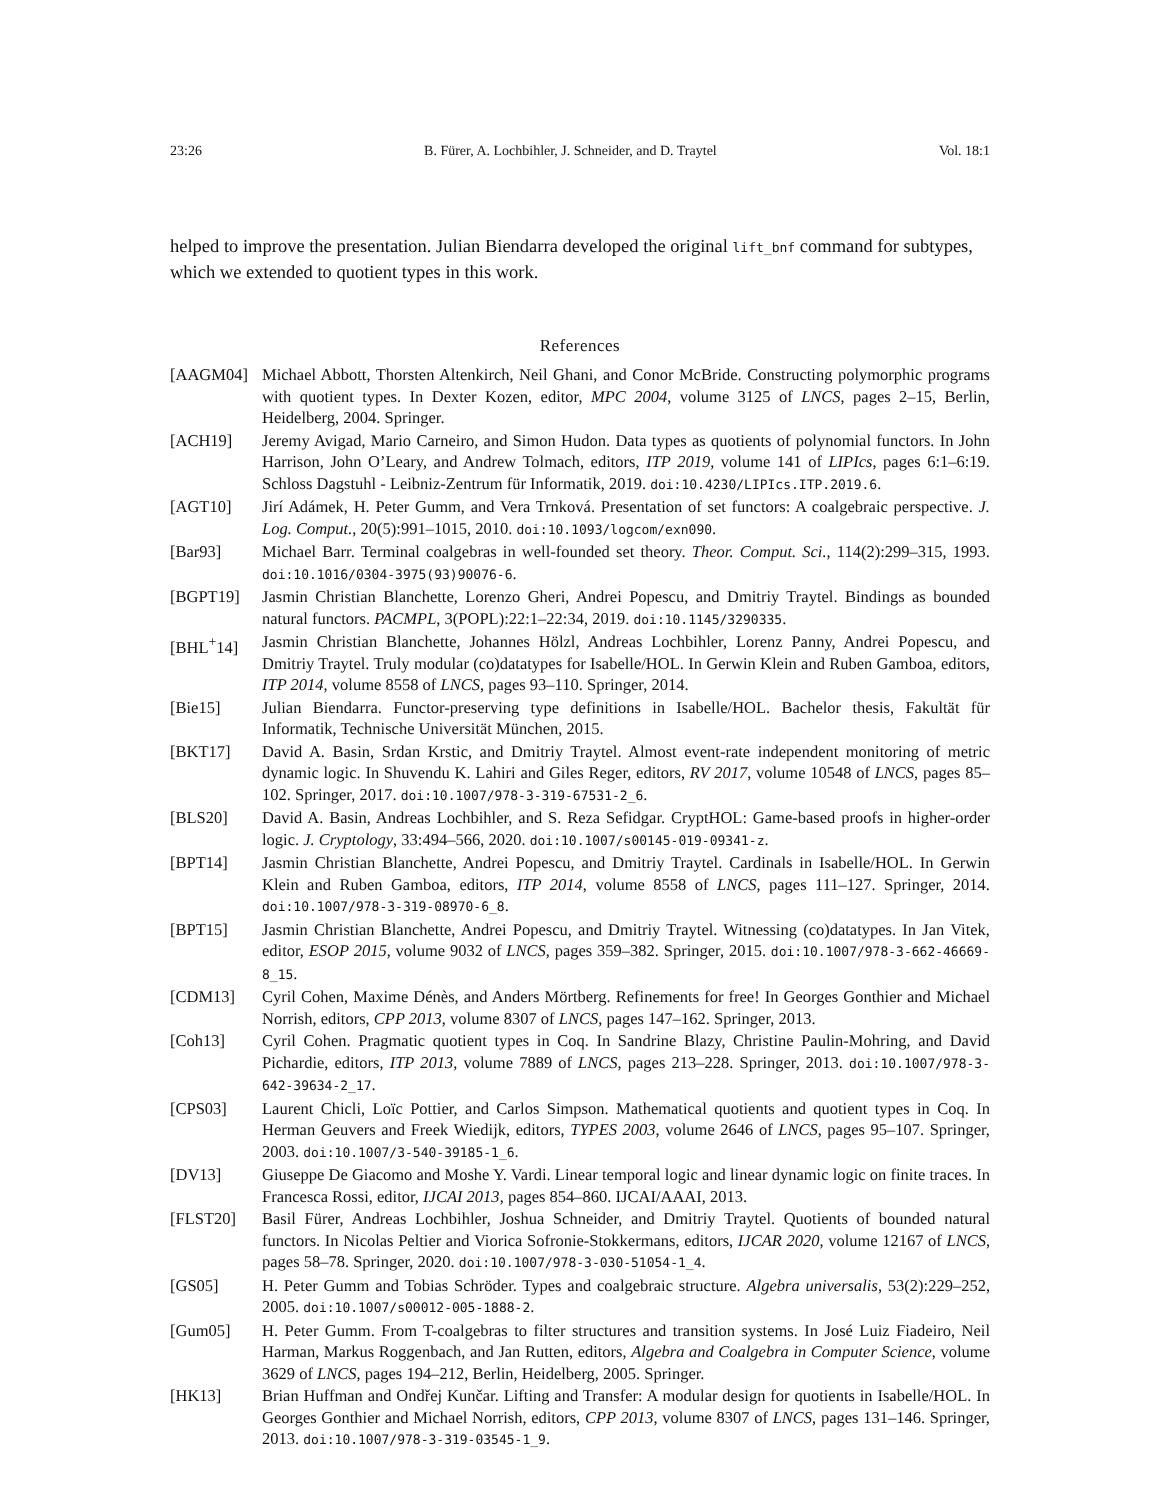23:26 B. Fürer, A. Lochbihler, J. Schneider, and D. Traytel Vol. 18:1
helped to improve the presentation. Julian Biendarra developed the original lift_bnf command for subtypes, which we extended to quotient types in this work.
References
[AAGM04] Michael Abbott, Thorsten Altenkirch, Neil Ghani, and Conor McBride. Constructing polymorphic programs with quotient types. In Dexter Kozen, editor, MPC 2004, volume 3125 of LNCS, pages 2–15, Berlin, Heidelberg, 2004. Springer.
[ACH19] Jeremy Avigad, Mario Carneiro, and Simon Hudon. Data types as quotients of polynomial functors. In John Harrison, John O’Leary, and Andrew Tolmach, editors, ITP 2019, volume 141 of LIPIcs, pages 6:1–6:19. Schloss Dagstuhl - Leibniz-Zentrum für Informatik, 2019. doi:10.4230/LIPIcs.ITP.2019.6.
[AGT10] Jirí Adámek, H. Peter Gumm, and Vera Trnková. Presentation of set functors: A coalgebraic perspective. J. Log. Comput., 20(5):991–1015, 2010. doi:10.1093/logcom/exn090.
[Bar93] Michael Barr. Terminal coalgebras in well-founded set theory. Theor. Comput. Sci., 114(2):299–315, 1993. doi:10.1016/0304-3975(93)90076-6.
[BGPT19] Jasmin Christian Blanchette, Lorenzo Gheri, Andrei Popescu, and Dmitriy Traytel. Bindings as bounded natural functors. PACMPL, 3(POPL):22:1–22:34, 2019. doi:10.1145/3290335.
[BHL<sup>+</sup>14] Jasmin Christian Blanchette, Johannes Hölzl, Andreas Lochbihler, Lorenz Panny, Andrei Popescu, and Dmitriy Traytel. Truly modular (co)datatypes for Isabelle/HOL. In Gerwin Klein and Ruben Gamboa, editors, ITP 2014, volume 8558 of LNCS, pages 93–110. Springer, 2014.
[Bie15] Julian Biendarra. Functor-preserving type definitions in Isabelle/HOL. Bachelor thesis, Fakultät für Informatik, Technische Universität München, 2015.
[BKT17] David A. Basin, Srdan Krstic, and Dmitriy Traytel. Almost event-rate independent monitoring of metric dynamic logic. In Shuvendu K. Lahiri and Giles Reger, editors, RV 2017, volume 10548 of LNCS, pages 85–102. Springer, 2017. doi:10.1007/978-3-319-67531-2_6.
[BLS20] David A. Basin, Andreas Lochbihler, and S. Reza Sefidgar. CryptHOL: Game-based proofs in higher-order logic. J. Cryptology, 33:494–566, 2020. doi:10.1007/s00145-019-09341-z.
[BPT14] Jasmin Christian Blanchette, Andrei Popescu, and Dmitriy Traytel. Cardinals in Isabelle/HOL. In Gerwin Klein and Ruben Gamboa, editors, ITP 2014, volume 8558 of LNCS, pages 111–127. Springer, 2014. doi:10.1007/978-3-319-08970-6_8.
[BPT15] Jasmin Christian Blanchette, Andrei Popescu, and Dmitriy Traytel. Witnessing (co)datatypes. In Jan Vitek, editor, ESOP 2015, volume 9032 of LNCS, pages 359–382. Springer, 2015. doi:10.1007/978-3-662-46669-8_15.
[CDM13] Cyril Cohen, Maxime Dénès, and Anders Mörtberg. Refinements for free! In Georges Gonthier and Michael Norrish, editors, CPP 2013, volume 8307 of LNCS, pages 147–162. Springer, 2013.
[Coh13] Cyril Cohen. Pragmatic quotient types in Coq. In Sandrine Blazy, Christine Paulin-Mohring, and David Pichardie, editors, ITP 2013, volume 7889 of LNCS, pages 213–228. Springer, 2013. doi:10.1007/978-3-642-39634-2_17.
[CPS03] Laurent Chicli, Loïc Pottier, and Carlos Simpson. Mathematical quotients and quotient types in Coq. In Herman Geuvers and Freek Wiedijk, editors, TYPES 2003, volume 2646 of LNCS, pages 95–107. Springer, 2003. doi:10.1007/3-540-39185-1_6.
[DV13] Giuseppe De Giacomo and Moshe Y. Vardi. Linear temporal logic and linear dynamic logic on finite traces. In Francesca Rossi, editor, IJCAI 2013, pages 854–860. IJCAI/AAAI, 2013.
[FLST20] Basil Fürer, Andreas Lochbihler, Joshua Schneider, and Dmitriy Traytel. Quotients of bounded natural functors. In Nicolas Peltier and Viorica Sofronie-Stokkermans, editors, IJCAR 2020, volume 12167 of LNCS, pages 58–78. Springer, 2020. doi:10.1007/978-3-030-51054-1_4.
[GS05] H. Peter Gumm and Tobias Schröder. Types and coalgebraic structure. Algebra universalis, 53(2):229–252, 2005. doi:10.1007/s00012-005-1888-2.
[Gum05] H. Peter Gumm. From T-coalgebras to filter structures and transition systems. In José Luiz Fiadeiro, Neil Harman, Markus Roggenbach, and Jan Rutten, editors, Algebra and Coalgebra in Computer Science, volume 3629 of LNCS, pages 194–212, Berlin, Heidelberg, 2005. Springer.
[HK13] Brian Huffman and Ondřej Kunčar. Lifting and Transfer: A modular design for quotients in Isabelle/HOL. In Georges Gonthier and Michael Norrish, editors, CPP 2013, volume 8307 of LNCS, pages 131–146. Springer, 2013. doi:10.1007/978-3-319-03545-1_9.